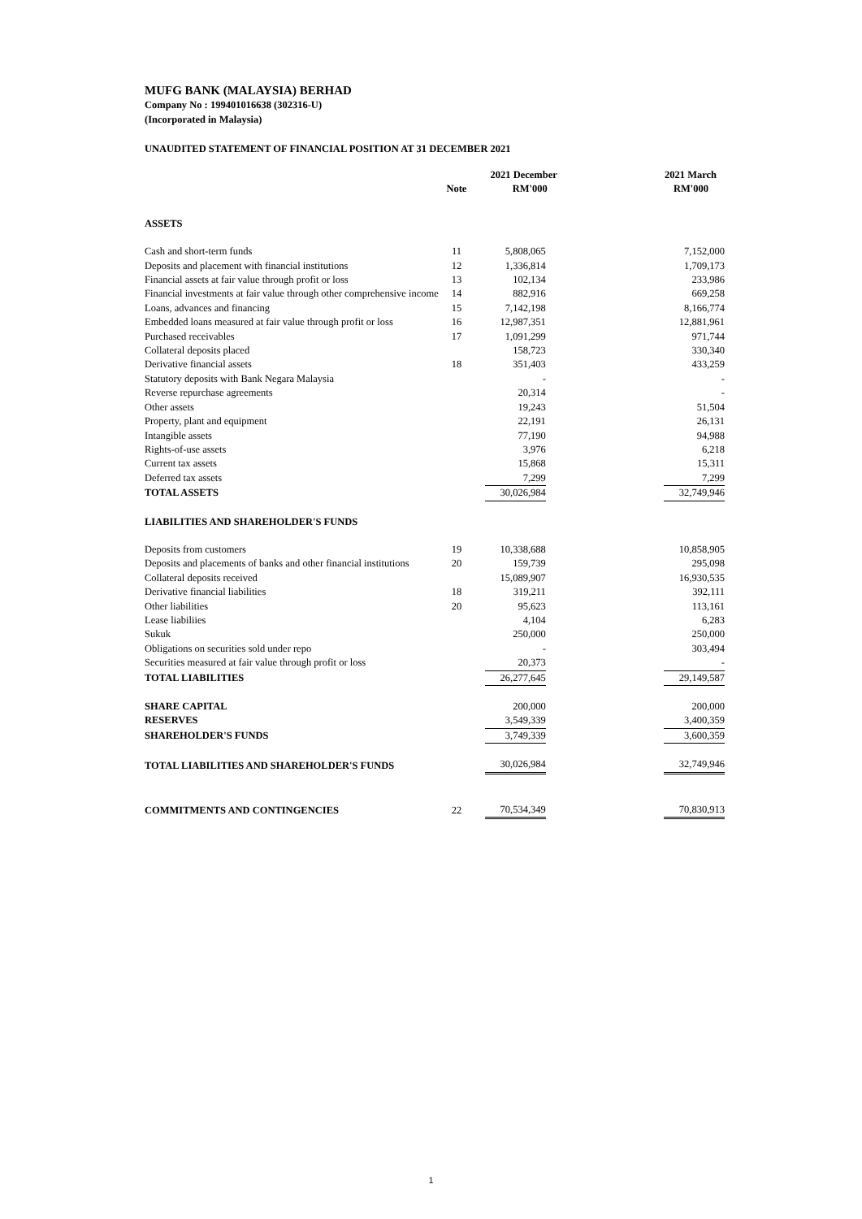MUFG BANK (MALAYSIA) BERHAD
Company No : 199401016638 (302316-U)
(Incorporated in Malaysia)
UNAUDITED STATEMENT OF FINANCIAL POSITION AT 31 DECEMBER 2021
| | | 2021 December | 2021 March |
| --- | --- | --- | --- |
| | Note | RM'000 | RM'000 |
| ASSETS | | | |
| Cash and short-term funds | 11 | 5,808,065 | 7,152,000 |
| Deposits and placement with financial institutions | 12 | 1,336,814 | 1,709,173 |
| Financial assets at fair value through profit or loss | 13 | 102,134 | 233,986 |
| Financial investments at fair value through other comprehensive income | 14 | 882,916 | 669,258 |
| Loans, advances and financing | 15 | 7,142,198 | 8,166,774 |
| Embedded loans measured at fair value through profit or loss | 16 | 12,987,351 | 12,881,961 |
| Purchased receivables | 17 | 1,091,299 | 971,744 |
| Collateral deposits placed | | 158,723 | 330,340 |
| Derivative financial assets | 18 | 351,403 | 433,259 |
| Statutory deposits with Bank Negara Malaysia | | - | - |
| Reverse repurchase agreements | | 20,314 | - |
| Other assets | | 19,243 | 51,504 |
| Property, plant and equipment | | 22,191 | 26,131 |
| Intangible assets | | 77,190 | 94,988 |
| Rights-of-use assets | | 3,976 | 6,218 |
| Current tax assets | | 15,868 | 15,311 |
| Deferred tax assets | | 7,299 | 7,299 |
| TOTAL ASSETS | | 30,026,984 | 32,749,946 |
| LIABILITIES AND SHAREHOLDER'S FUNDS | | | |
| Deposits from customers | 19 | 10,338,688 | 10,858,905 |
| Deposits and placements of banks and other financial institutions | 20 | 159,739 | 295,098 |
| Collateral deposits received | | 15,089,907 | 16,930,535 |
| Derivative financial liabilities | 18 | 319,211 | 392,111 |
| Other liabilities | 20 | 95,623 | 113,161 |
| Lease liabiliies | | 4,104 | 6,283 |
| Sukuk | | 250,000 | 250,000 |
| Obligations on securities sold under repo | | - | 303,494 |
| Securities measured at fair value through profit or loss | | 20,373 | - |
| TOTAL LIABILITIES | | 26,277,645 | 29,149,587 |
| SHARE CAPITAL | | 200,000 | 200,000 |
| RESERVES | | 3,549,339 | 3,400,359 |
| SHAREHOLDER'S FUNDS | | 3,749,339 | 3,600,359 |
| TOTAL LIABILITIES AND SHAREHOLDER'S FUNDS | | 30,026,984 | 32,749,946 |
| COMMITMENTS AND CONTINGENCIES | 22 | 70,534,349 | 70,830,913 |
1